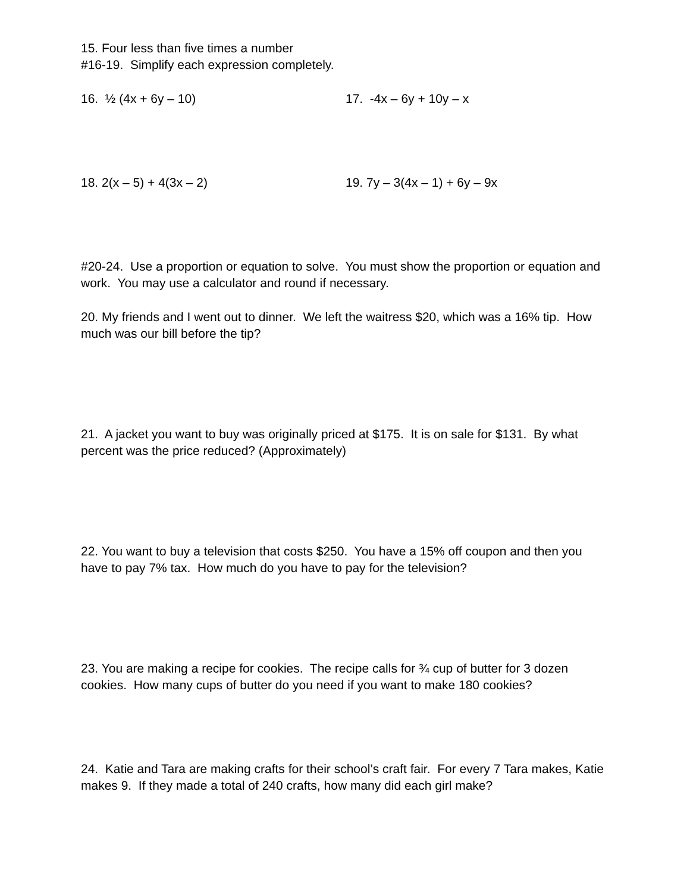15. Four less than five times a number
#16-19. Simplify each expression completely.
16. ½ (4x + 6y – 10) 17. -4x – 6y + 10y – x
18. 2(x – 5) + 4(3x – 2) 19. 7y – 3(4x – 1) + 6y – 9x
#20-24. Use a proportion or equation to solve. You must show the proportion or equation and work. You may use a calculator and round if necessary.
20. My friends and I went out to dinner. We left the waitress $20, which was a 16% tip. How much was our bill before the tip?
21. A jacket you want to buy was originally priced at $175. It is on sale for $131. By what percent was the price reduced? (Approximately)
22. You want to buy a television that costs $250. You have a 15% off coupon and then you have to pay 7% tax. How much do you have to pay for the television?
23. You are making a recipe for cookies. The recipe calls for ¾ cup of butter for 3 dozen cookies. How many cups of butter do you need if you want to make 180 cookies?
24. Katie and Tara are making crafts for their school’s craft fair. For every 7 Tara makes, Katie makes 9. If they made a total of 240 crafts, how many did each girl make?